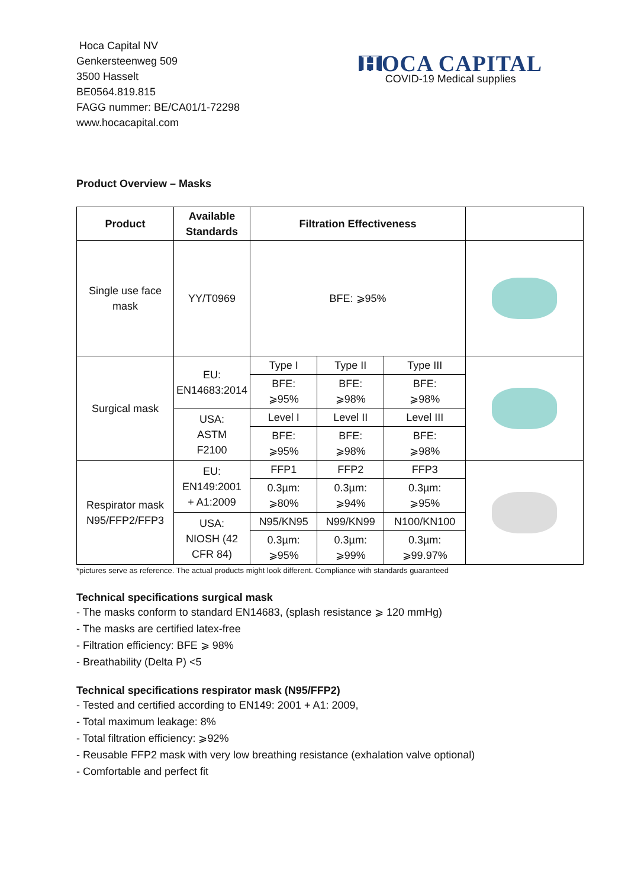Hoca Capital NV
Genkersteenweg 509
3500 Hasselt
BE0564.819.815
FAGG nummer: BE/CA01/1-72298
www.hocacapital.com
H OCA CAPITAL
COVID-19 Medical supplies
Product Overview – Masks
| Product | Available Standards | Filtration Effectiveness | | | |
| --- | --- | --- | --- | --- | --- |
| Single use face mask | YY/T0969 | BFE: ⩾95% | | | |
| Surgical mask | EU: EN14683:2014 | Type I | Type II | Type III | |
| | | BFE: ⩾95% | BFE: ⩾98% | BFE: ⩾98% | |
| | USA: ASTM F2100 | Level I | Level II | Level III | |
| | | BFE: ⩾95% | BFE: ⩾98% | BFE: ⩾98% | |
| Respirator mask N95/FFP2/FFP3 | EU: EN149:2001 + A1:2009 | FFP1 | FFP2 | FFP3 | |
| | | 0.3µm: ⩾80% | 0.3µm: ⩾94% | 0.3µm: ⩾95% | |
| | USA: NIOSH (42 CFR 84) | N95/KN95 | N99/KN99 | N100/KN100 | |
| | | 0.3µm: ⩾95% | 0.3µm: ⩾99% | 0.3µm: ⩾99.97% | |
*pictures serve as reference. The actual products might look different. Compliance with standards guaranteed
Technical specifications surgical mask
- The masks conform to standard EN14683, (splash resistance ⩾ 120 mmHg)
- The masks are certified latex-free
- Filtration efficiency: BFE ⩾ 98%
- Breathability (Delta P) <5
Technical specifications respirator mask (N95/FFP2)
- Tested and certified according to EN149: 2001 + A1: 2009,
- Total maximum leakage: 8%
- Total filtration efficiency: ⩾92%
- Reusable FFP2 mask with very low breathing resistance (exhalation valve optional)
- Comfortable and perfect fit